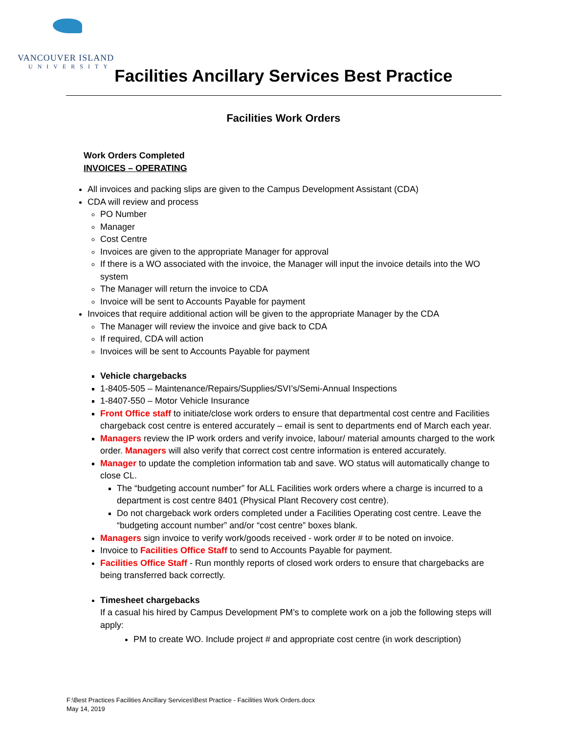VANCOUVER ISLAND
UNIVERSITY
Facilities Ancillary Services Best Practice
Facilities Work Orders
Work Orders Completed
INVOICES – OPERATING
All invoices and packing slips are given to the Campus Development Assistant (CDA)
CDA will review and process
PO Number
Manager
Cost Centre
Invoices are given to the appropriate Manager for approval
If there is a WO associated with the invoice, the Manager will input the invoice details into the WO system
The Manager will return the invoice to CDA
Invoice will be sent to Accounts Payable for payment
Invoices that require additional action will be given to the appropriate Manager by the CDA
The Manager will review the invoice and give back to CDA
If required, CDA will action
Invoices will be sent to Accounts Payable for payment
Vehicle chargebacks
1-8405-505 – Maintenance/Repairs/Supplies/SVI’s/Semi-Annual Inspections
1-8407-550 – Motor Vehicle Insurance
Front Office staff to initiate/close work orders to ensure that departmental cost centre and Facilities chargeback cost centre is entered accurately – email is sent to departments end of March each year.
Managers review the IP work orders and verify invoice, labour/ material amounts charged to the work order. Managers will also verify that correct cost centre information is entered accurately.
Manager to update the completion information tab and save. WO status will automatically change to close CL.
The “budgeting account number” for ALL Facilities work orders where a charge is incurred to a department is cost centre 8401 (Physical Plant Recovery cost centre).
Do not chargeback work orders completed under a Facilities Operating cost centre. Leave the “budgeting account number” and/or “cost centre” boxes blank.
Managers sign invoice to verify work/goods received - work order # to be noted on invoice.
Invoice to Facilities Office Staff to send to Accounts Payable for payment.
Facilities Office Staff - Run monthly reports of closed work orders to ensure that chargebacks are being transferred back correctly.
Timesheet chargebacks
If a casual his hired by Campus Development PM’s to complete work on a job the following steps will apply:
PM to create WO. Include project # and appropriate cost centre (in work description)
F:\Best Practices Facilities Ancillary Services\Best Practice - Facilities Work Orders.docx
May 14, 2019